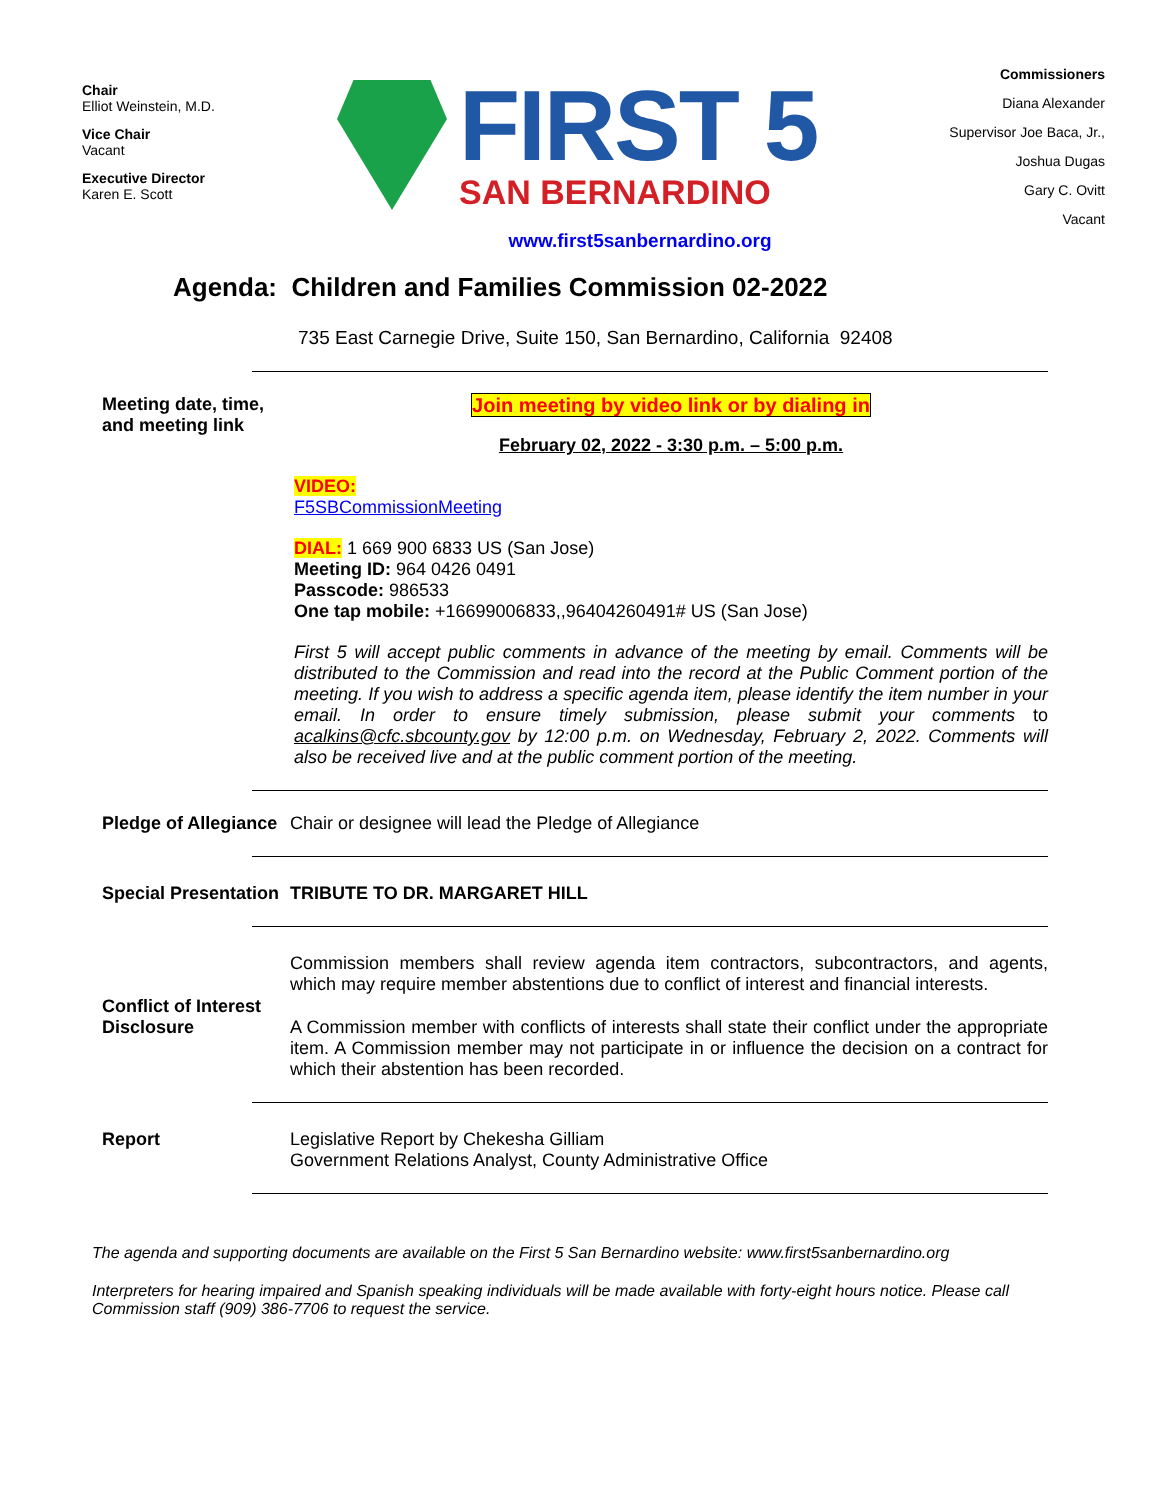Chair
Elliot Weinstein, M.D.
Vice Chair
Vacant
Executive Director
Karen E. Scott
FIRST 5
SAN BERNARDINO
Commissioners
Diana Alexander
Supervisor Joe Baca, Jr.,
Joshua Dugas
Gary C. Ovitt
Vacant
www.first5sanbernardino.org
Agenda: Children and Families Commission 02-2022
735 East Carnegie Drive, Suite 150, San Bernardino, California 92408
Meeting date, time, and meeting link
Join meeting by video link or by dialing in
February 02, 2022 - 3:30 p.m. – 5:00 p.m.
VIDEO:
F5SBCommissionMeeting
DIAL: 1 669 900 6833 US (San Jose)
Meeting ID: 964 0426 0491
Passcode: 986533
One tap mobile: +16699006833,,96404260491# US (San Jose)
First 5 will accept public comments in advance of the meeting by email. Comments will be distributed to the Commission and read into the record at the Public Comment portion of the meeting. If you wish to address a specific agenda item, please identify the item number in your email. In order to ensure timely submission, please submit your comments to acalkins@cfc.sbcounty.gov by 12:00 p.m. on Wednesday, February 2, 2022. Comments will also be received live and at the public comment portion of the meeting.
Pledge of Allegiance
Chair or designee will lead the Pledge of Allegiance
Special Presentation
TRIBUTE TO DR. MARGARET HILL
Conflict of Interest Disclosure
Commission members shall review agenda item contractors, subcontractors, and agents, which may require member abstentions due to conflict of interest and financial interests.
A Commission member with conflicts of interests shall state their conflict under the appropriate item. A Commission member may not participate in or influence the decision on a contract for which their abstention has been recorded.
Report Legislative Report by Chekesha Gilliam
Government Relations Analyst, County Administrative Office
The agenda and supporting documents are available on the First 5 San Bernardino website: www.first5sanbernardino.org
Interpreters for hearing impaired and Spanish speaking individuals will be made available with forty-eight hours notice. Please call Commission staff (909) 386-7706 to request the service.